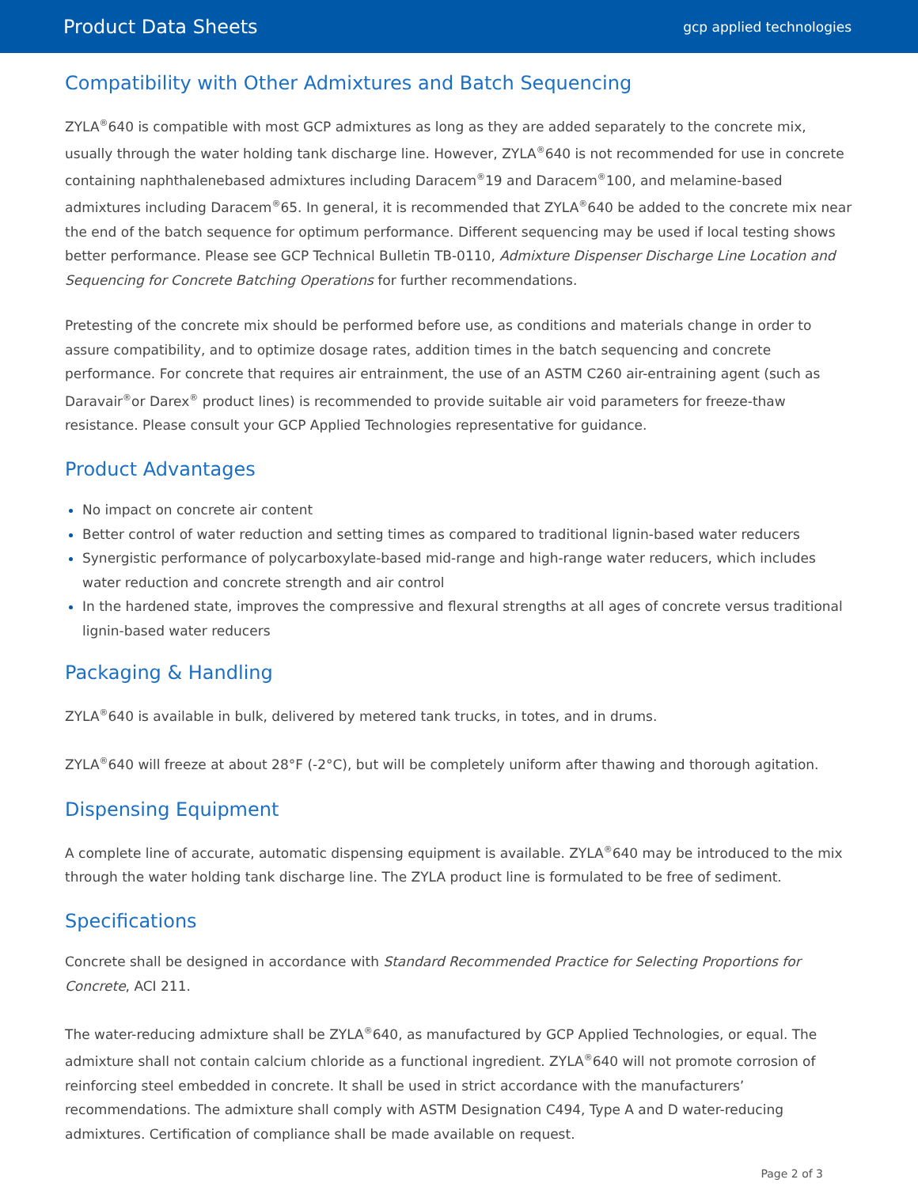Product Data Sheets gcp applied technologies
Compatibility with Other Admixtures and Batch Sequencing
ZYLA<sup>®</sup>640 is compatible with most GCP admixtures as long as they are added separately to the concrete mix, usually through the water holding tank discharge line. However, ZYLA<sup>®</sup>640 is not recommended for use in concrete containing naphthalenebased admixtures including Daracem<sup>®</sup>19 and Daracem<sup>®</sup>100, and melamine-based admixtures including Daracem<sup>®</sup>65. In general, it is recommended that ZYLA<sup>®</sup>640 be added to the concrete mix near the end of the batch sequence for optimum performance. Different sequencing may be used if local testing shows better performance. Please see GCP Technical Bulletin TB-0110, Admixture Dispenser Discharge Line Location and Sequencing for Concrete Batching Operations for further recommendations.
Pretesting of the concrete mix should be performed before use, as conditions and materials change in order to assure compatibility, and to optimize dosage rates, addition times in the batch sequencing and concrete performance. For concrete that requires air entrainment, the use of an ASTM C260 air-entraining agent (such as Daravair<sup>®</sup>or Darex<sup>®</sup> product lines) is recommended to provide suitable air void parameters for freeze-thaw resistance. Please consult your GCP Applied Technologies representative for guidance.
Product Advantages
No impact on concrete air content
Better control of water reduction and setting times as compared to traditional lignin-based water reducers
Synergistic performance of polycarboxylate-based mid-range and high-range water reducers, which includes water reduction and concrete strength and air control
In the hardened state, improves the compressive and flexural strengths at all ages of concrete versus traditional lignin-based water reducers
Packaging & Handling
ZYLA<sup>®</sup>640 is available in bulk, delivered by metered tank trucks, in totes, and in drums.
ZYLA<sup>®</sup>640 will freeze at about 28°F (-2°C), but will be completely uniform after thawing and thorough agitation.
Dispensing Equipment
A complete line of accurate, automatic dispensing equipment is available. ZYLA<sup>®</sup>640 may be introduced to the mix through the water holding tank discharge line. The ZYLA product line is formulated to be free of sediment.
Specifications
Concrete shall be designed in accordance with Standard Recommended Practice for Selecting Proportions for Concrete, ACI 211.
The water-reducing admixture shall be ZYLA<sup>®</sup>640, as manufactured by GCP Applied Technologies, or equal. The admixture shall not contain calcium chloride as a functional ingredient. ZYLA<sup>®</sup>640 will not promote corrosion of reinforcing steel embedded in concrete. It shall be used in strict accordance with the manufacturers’ recommendations. The admixture shall comply with ASTM Designation C494, Type A and D water-reducing admixtures. Certification of compliance shall be made available on request.
Page 2 of 3